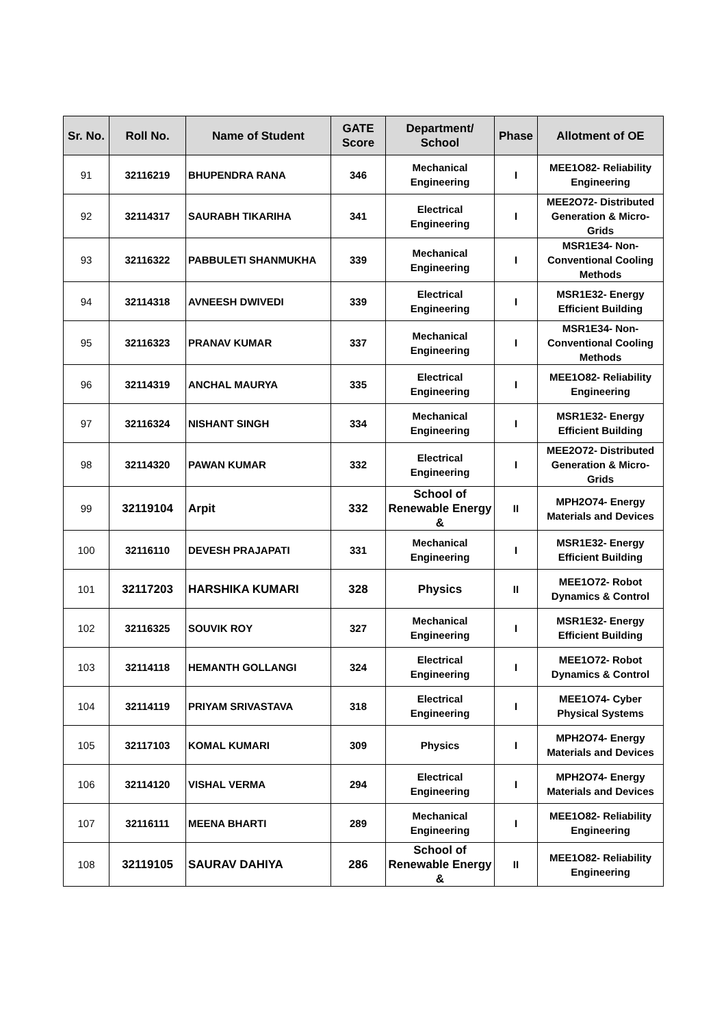| Sr. No. | Roll No. | Name of Student | GATE Score | Department/ School | Phase | Allotment of OE |
| --- | --- | --- | --- | --- | --- | --- |
| 91 | 32116219 | BHUPENDRA RANA | 346 | Mechanical Engineering | I | MEE1O82- Reliability Engineering |
| 92 | 32114317 | SAURABH TIKARIHA | 341 | Electrical Engineering | I | MEE2O72- Distributed Generation & Micro-Grids |
| 93 | 32116322 | PABBULETI SHANMUKHA | 339 | Mechanical Engineering | I | MSR1E34- Non-Conventional Cooling Methods |
| 94 | 32114318 | AVNEESH DWIVEDI | 339 | Electrical Engineering | I | MSR1E32- Energy Efficient Building |
| 95 | 32116323 | PRANAV KUMAR | 337 | Mechanical Engineering | I | MSR1E34- Non-Conventional Cooling Methods |
| 96 | 32114319 | ANCHAL MAURYA | 335 | Electrical Engineering | I | MEE1O82- Reliability Engineering |
| 97 | 32116324 | NISHANT SINGH | 334 | Mechanical Engineering | I | MSR1E32- Energy Efficient Building |
| 98 | 32114320 | PAWAN KUMAR | 332 | Electrical Engineering | I | MEE2O72- Distributed Generation & Micro-Grids |
| 99 | 32119104 | Arpit | 332 | School of Renewable Energy & | II | MPH2O74- Energy Materials and Devices |
| 100 | 32116110 | DEVESH PRAJAPATI | 331 | Mechanical Engineering | I | MSR1E32- Energy Efficient Building |
| 101 | 32117203 | HARSHIKA KUMARI | 328 | Physics | II | MEE1O72- Robot Dynamics & Control |
| 102 | 32116325 | SOUVIK ROY | 327 | Mechanical Engineering | I | MSR1E32- Energy Efficient Building |
| 103 | 32114118 | HEMANTH GOLLANGI | 324 | Electrical Engineering | I | MEE1O72- Robot Dynamics & Control |
| 104 | 32114119 | PRIYAM SRIVASTAVA | 318 | Electrical Engineering | I | MEE1O74- Cyber Physical Systems |
| 105 | 32117103 | KOMAL KUMARI | 309 | Physics | I | MPH2O74- Energy Materials and Devices |
| 106 | 32114120 | VISHAL VERMA | 294 | Electrical Engineering | I | MPH2O74- Energy Materials and Devices |
| 107 | 32116111 | MEENA BHARTI | 289 | Mechanical Engineering | I | MEE1O82- Reliability Engineering |
| 108 | 32119105 | SAURAV DAHIYA | 286 | School of Renewable Energy & | II | MEE1O82- Reliability Engineering |